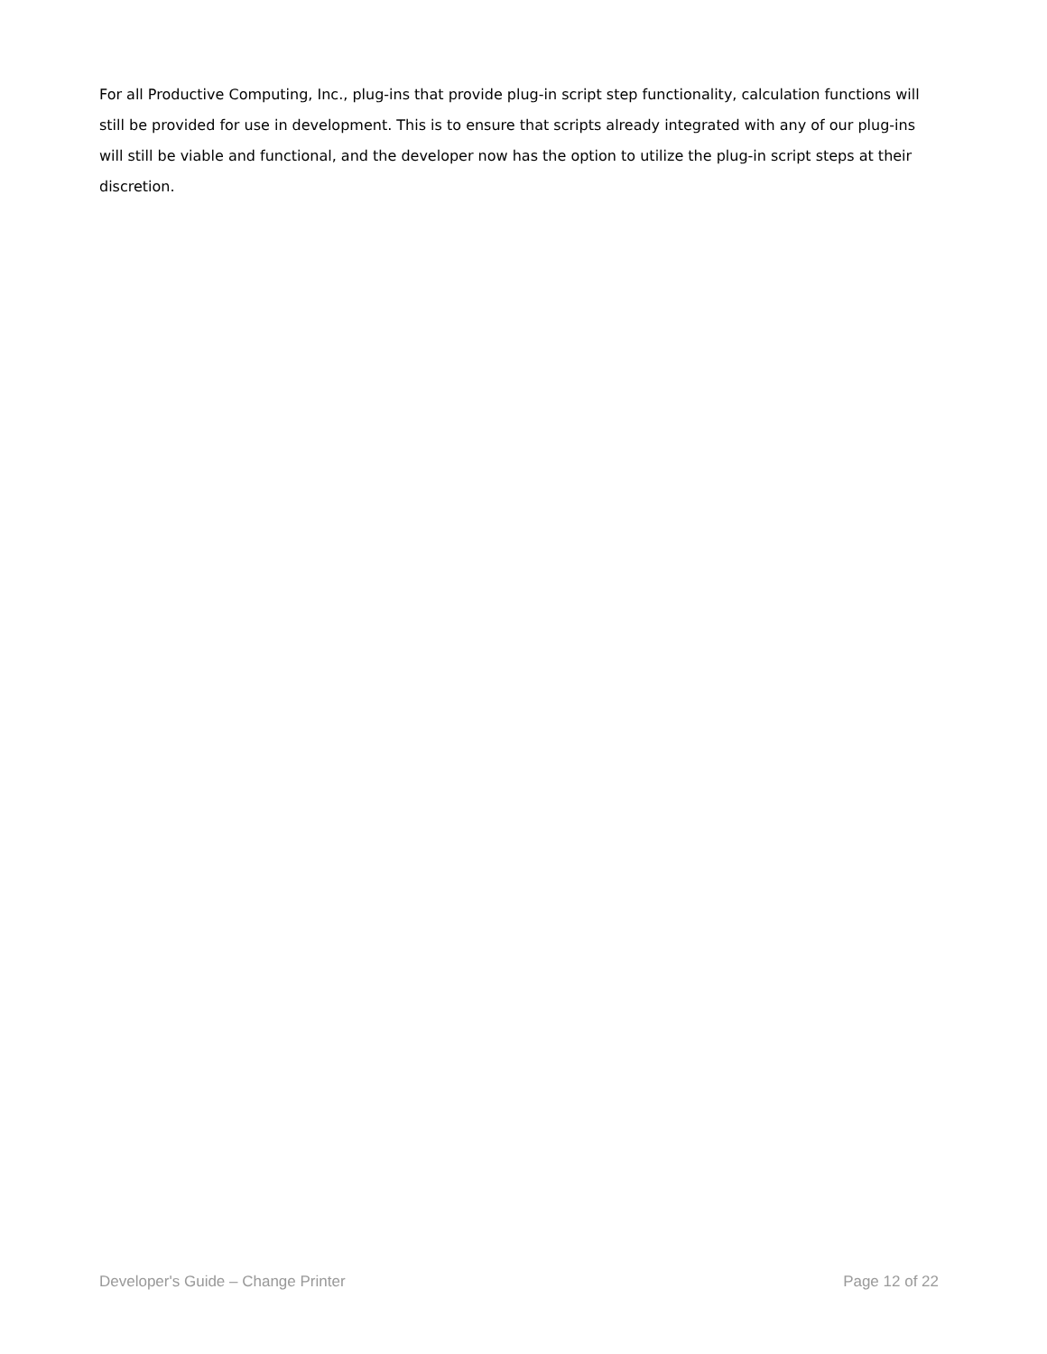For all Productive Computing, Inc., plug-ins that provide plug-in script step functionality, calculation functions will still be provided for use in development. This is to ensure that scripts already integrated with any of our plug-ins will still be viable and functional, and the developer now has the option to utilize the plug-in script steps at their discretion.
Developer's Guide – Change Printer Page 12 of 22